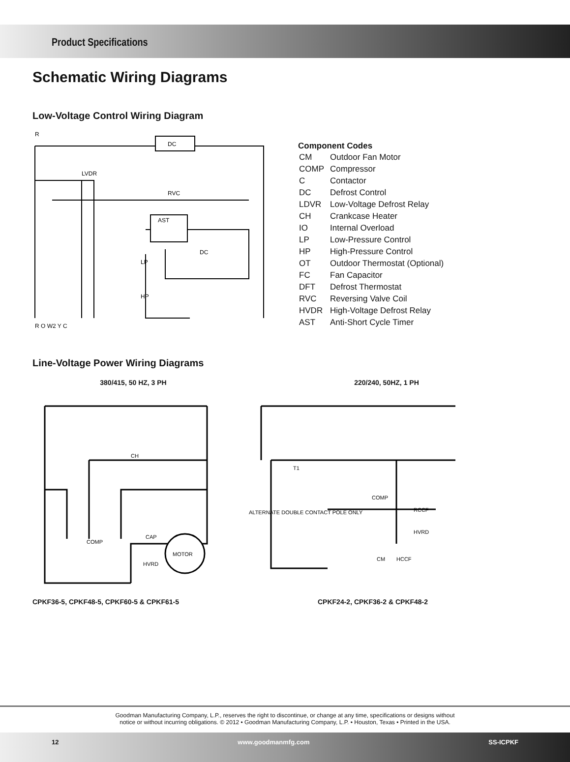Product Specifications
Schematic Wiring Diagrams
Low-Voltage Control Wiring Diagram
R
DC
LVDR
RVC
AST
LP
HP
DC
R O W2 Y C
Component Codes
| CM | Outdoor Fan Motor |
| COMP | Compressor |
| C | Contactor |
| DC | Defrost Control |
| LDVR | Low-Voltage Defrost Relay |
| CH | Crankcase Heater |
| IO | Internal Overload |
| LP | Low-Pressure Control |
| HP | High-Pressure Control |
| OT | Outdoor Thermostat (Optional) |
| FC | Fan Capacitor |
| DFT | Defrost Thermostat |
| RVC | Reversing Valve Coil |
| HVDR | High-Voltage Defrost Relay |
| AST | Anti-Short Cycle Timer |
Line-Voltage Power Wiring Diagrams
380/415, 50 HZ, 3 PH 220/240, 50HZ, 1 PH
CH
COMP
MOTOR
CAP
HVRD
T1
COMP
RCCF
HVRD
CM
HCCF
ALTERNATE DOUBLE CONTACT POLE ONLY
CPKF36-5, CPKF48-5, CPKF60-5 & CPKF61-5 CPKF24-2, CPKF36-2 & CPKF48-2
Goodman Manufacturing Company, L.P., reserves the right to discontinue, or change at any time, specifications or designs without
notice or without incurring obligations. © 2012 • Goodman Manufacturing Company, L.P. • Houston, Texas • Printed in the USA.
12 www.goodmanmfg.com SS-ICPKF